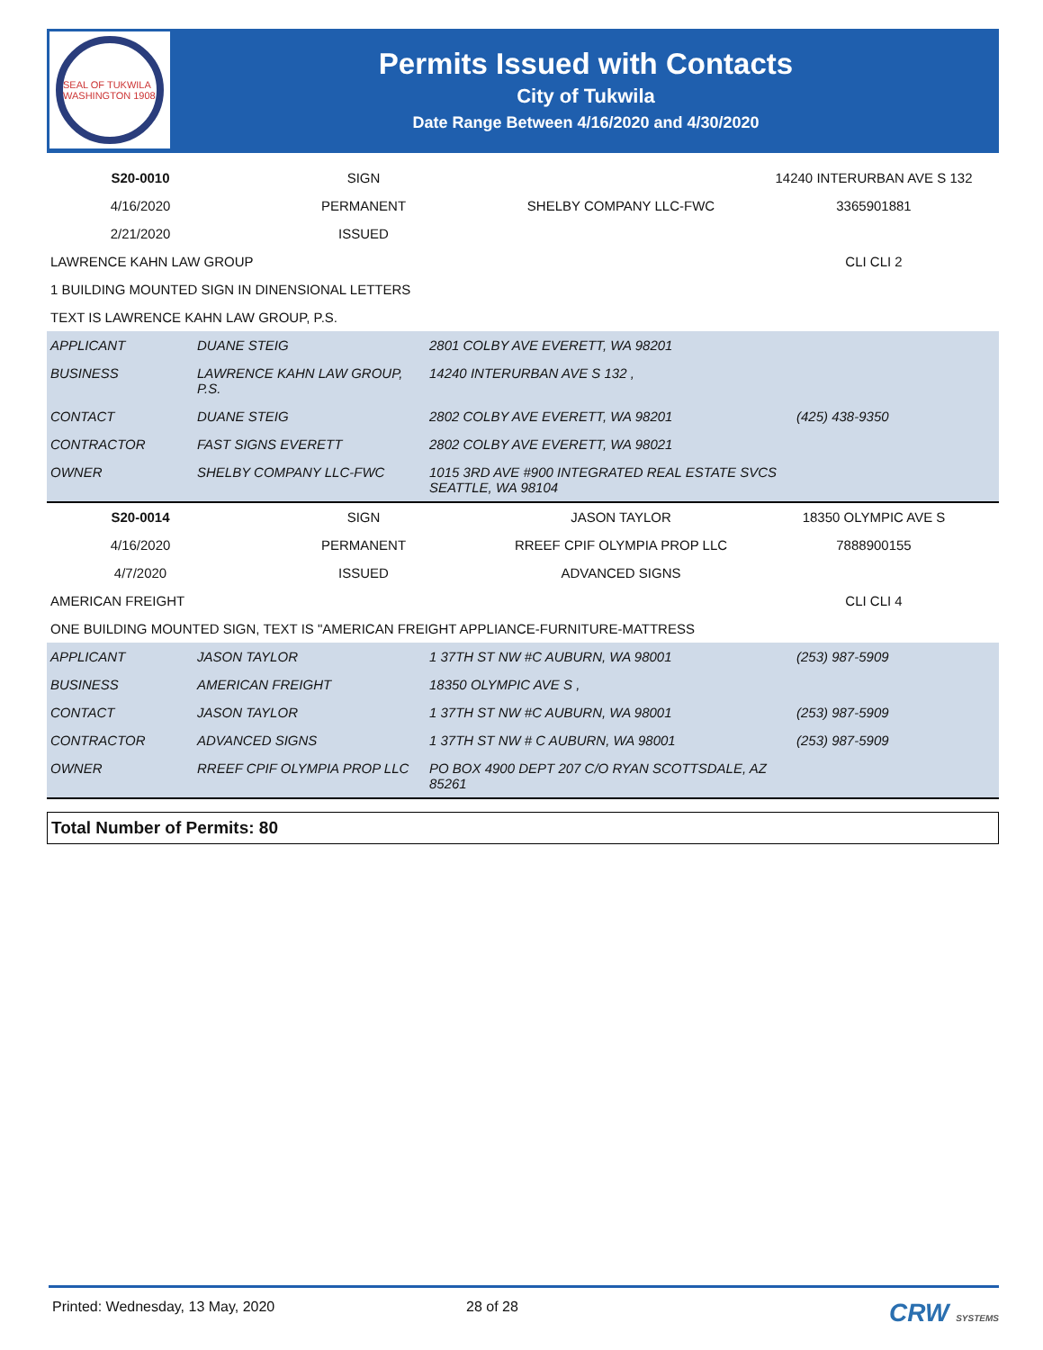SEAL OF TUKWILA WASHINGTON 1908
Permits Issued with Contacts
City of Tukwila
Date Range Between 4/16/2020 and 4/30/2020
| S20-0010 | SIGN | | 14240 INTERURBAN AVE S 132 |
| 4/16/2020 | PERMANENT | SHELBY COMPANY LLC-FWC | 3365901881 |
| 2/21/2020 | ISSUED | | |
| LAWRENCE KAHN LAW GROUP | | | CLI CLI 2 |
| 1 BUILDING MOUNTED SIGN IN DINENSIONAL LETTERS | | | |
| TEXT IS LAWRENCE KAHN LAW GROUP, P.S. | | | |
| APPLICANT | DUANE STEIG | 2801 COLBY AVE EVERETT, WA 98201 | |
| BUSINESS | LAWRENCE KAHN LAW GROUP, P.S. | 14240 INTERURBAN AVE S 132 , | |
| CONTACT | DUANE STEIG | 2802 COLBY AVE EVERETT, WA 98201 | (425) 438-9350 |
| CONTRACTOR | FAST SIGNS EVERETT | 2802 COLBY AVE EVERETT, WA 98021 | |
| OWNER | SHELBY COMPANY LLC-FWC | 1015 3RD AVE #900 INTEGRATED REAL ESTATE SVCS SEATTLE, WA 98104 | |
| S20-0014 | SIGN | JASON TAYLOR | 18350 OLYMPIC AVE S |
| 4/16/2020 | PERMANENT | RREEF CPIF OLYMPIA PROP LLC | 7888900155 |
| 4/7/2020 | ISSUED | ADVANCED SIGNS | |
| AMERICAN FREIGHT | | | CLI CLI 4 |
| ONE BUILDING MOUNTED SIGN, TEXT IS "AMERICAN FREIGHT APPLIANCE-FURNITURE-MATTRESS | | | |
| APPLICANT | JASON TAYLOR | 1 37TH ST NW #C AUBURN, WA 98001 | (253) 987-5909 |
| BUSINESS | AMERICAN FREIGHT | 18350 OLYMPIC AVE S , | |
| CONTACT | JASON TAYLOR | 1 37TH ST NW #C AUBURN, WA 98001 | (253) 987-5909 |
| CONTRACTOR | ADVANCED SIGNS | 1 37TH ST NW # C AUBURN, WA 98001 | (253) 987-5909 |
| OWNER | RREEF CPIF OLYMPIA PROP LLC | PO BOX 4900 DEPT 207 C/O RYAN SCOTTSDALE, AZ 85261 | |
Total Number of Permits: 80
Printed: Wednesday, 13 May, 2020 28 of 28 CRW SYSTEMS